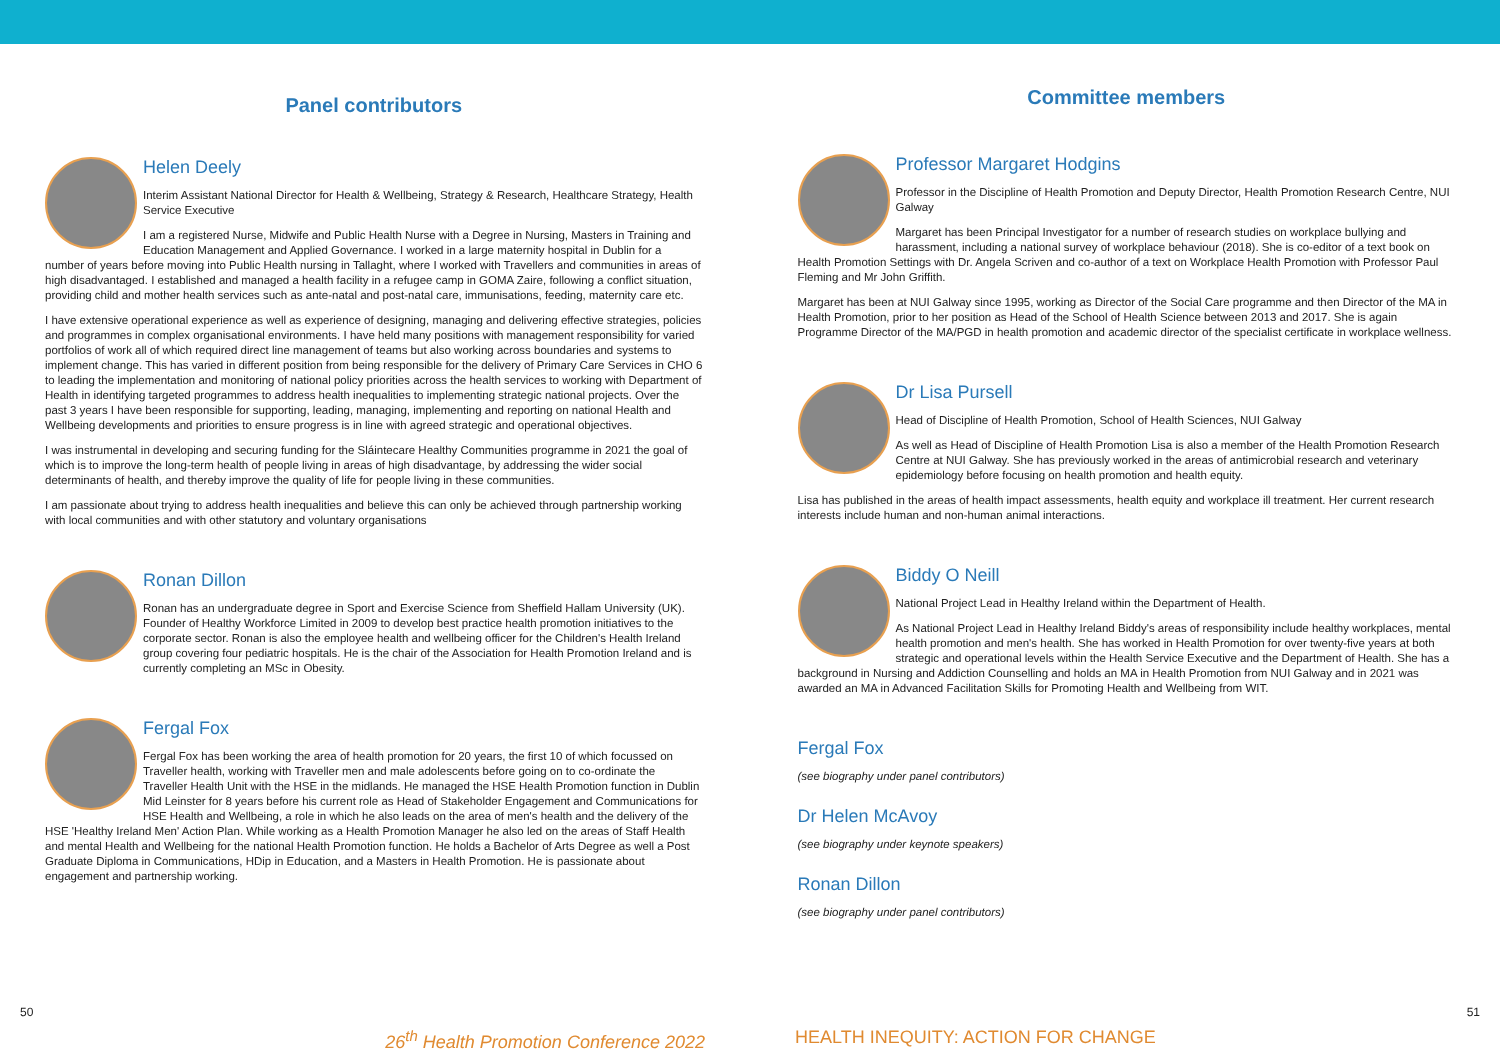Panel contributors
Helen Deely
Interim Assistant National Director for Health & Wellbeing, Strategy & Research, Healthcare Strategy, Health Service Executive
I am a registered Nurse, Midwife and Public Health Nurse with a Degree in Nursing, Masters in Training and Education Management and Applied Governance. I worked in a large maternity hospital in Dublin for a number of years before moving into Public Health nursing in Tallaght, where I worked with Travellers and communities in areas of high disadvantaged. I established and managed a health facility in a refugee camp in GOMA Zaire, following a conflict situation, providing child and mother health services such as ante-natal and post-natal care, immunisations, feeding, maternity care etc.
I have extensive operational experience as well as experience of designing, managing and delivering effective strategies, policies and programmes in complex organisational environments. I have held many positions with management responsibility for varied portfolios of work all of which required direct line management of teams but also working across boundaries and systems to implement change. This has varied in different position from being responsible for the delivery of Primary Care Services in CHO 6 to leading the implementation and monitoring of national policy priorities across the health services to working with Department of Health in identifying targeted programmes to address health inequalities to implementing strategic national projects. Over the past 3 years I have been responsible for supporting, leading, managing, implementing and reporting on national Health and Wellbeing developments and priorities to ensure progress is in line with agreed strategic and operational objectives.
I was instrumental in developing and securing funding for the Sláintecare Healthy Communities programme in 2021 the goal of which is to improve the long-term health of people living in areas of high disadvantage, by addressing the wider social determinants of health, and thereby improve the quality of life for people living in these communities.
I am passionate about trying to address health inequalities and believe this can only be achieved through partnership working with local communities and with other statutory and voluntary organisations
Ronan Dillon
Ronan has an undergraduate degree in Sport and Exercise Science from Sheffield Hallam University (UK). Founder of Healthy Workforce Limited in 2009 to develop best practice health promotion initiatives to the corporate sector. Ronan is also the employee health and wellbeing officer for the Children's Health Ireland group covering four pediatric hospitals. He is the chair of the Association for Health Promotion Ireland and is currently completing an MSc in Obesity.
Fergal Fox
Fergal Fox has been working the area of health promotion for 20 years, the first 10 of which focussed on Traveller health, working with Traveller men and male adolescents before going on to co-ordinate the Traveller Health Unit with the HSE in the midlands. He managed the HSE Health Promotion function in Dublin Mid Leinster for 8 years before his current role as Head of Stakeholder Engagement and Communications for HSE Health and Wellbeing, a role in which he also leads on the area of men's health and the delivery of the HSE 'Healthy Ireland Men' Action Plan. While working as a Health Promotion Manager he also led on the areas of Staff Health and mental Health and Wellbeing for the national Health Promotion function. He holds a Bachelor of Arts Degree as well a Post Graduate Diploma in Communications, HDip in Education, and a Masters in Health Promotion. He is passionate about engagement and partnership working.
Committee members
Professor Margaret Hodgins
Professor in the Discipline of Health Promotion and Deputy Director, Health Promotion Research Centre, NUI Galway
Margaret has been Principal Investigator for a number of research studies on workplace bullying and harassment, including a national survey of workplace behaviour (2018). She is co-editor of a text book on Health Promotion Settings with Dr. Angela Scriven and co-author of a text on Workplace Health Promotion with Professor Paul Fleming and Mr John Griffith.
Margaret has been at NUI Galway since 1995, working as Director of the Social Care programme and then Director of the MA in Health Promotion, prior to her position as Head of the School of Health Science between 2013 and 2017. She is again Programme Director of the MA/PGD in health promotion and academic director of the specialist certificate in workplace wellness.
Dr Lisa Pursell
Head of Discipline of Health Promotion, School of Health Sciences, NUI Galway
As well as Head of Discipline of Health Promotion Lisa is also a member of the Health Promotion Research Centre at NUI Galway. She has previously worked in the areas of antimicrobial research and veterinary epidemiology before focusing on health promotion and health equity.
Lisa has published in the areas of health impact assessments, health equity and workplace ill treatment. Her current research interests include human and non-human animal interactions.
Biddy O Neill
National Project Lead in Healthy Ireland within the Department of Health.
As National Project Lead in Healthy Ireland Biddy's areas of responsibility include healthy workplaces, mental health promotion and men's health. She has worked in Health Promotion for over twenty-five years at both strategic and operational levels within the Health Service Executive and the Department of Health. She has a background in Nursing and Addiction Counselling and holds an MA in Health Promotion from NUI Galway and in 2021 was awarded an MA in Advanced Facilitation Skills for Promoting Health and Wellbeing from WIT.
Fergal Fox
(see biography under panel contributors)
Dr Helen McAvoy
(see biography under keynote speakers)
Ronan Dillon
(see biography under panel contributors)
50 51
26<sup>th</sup> Health Promotion Conference 2022 HEALTH INEQUITY: ACTION FOR CHANGE